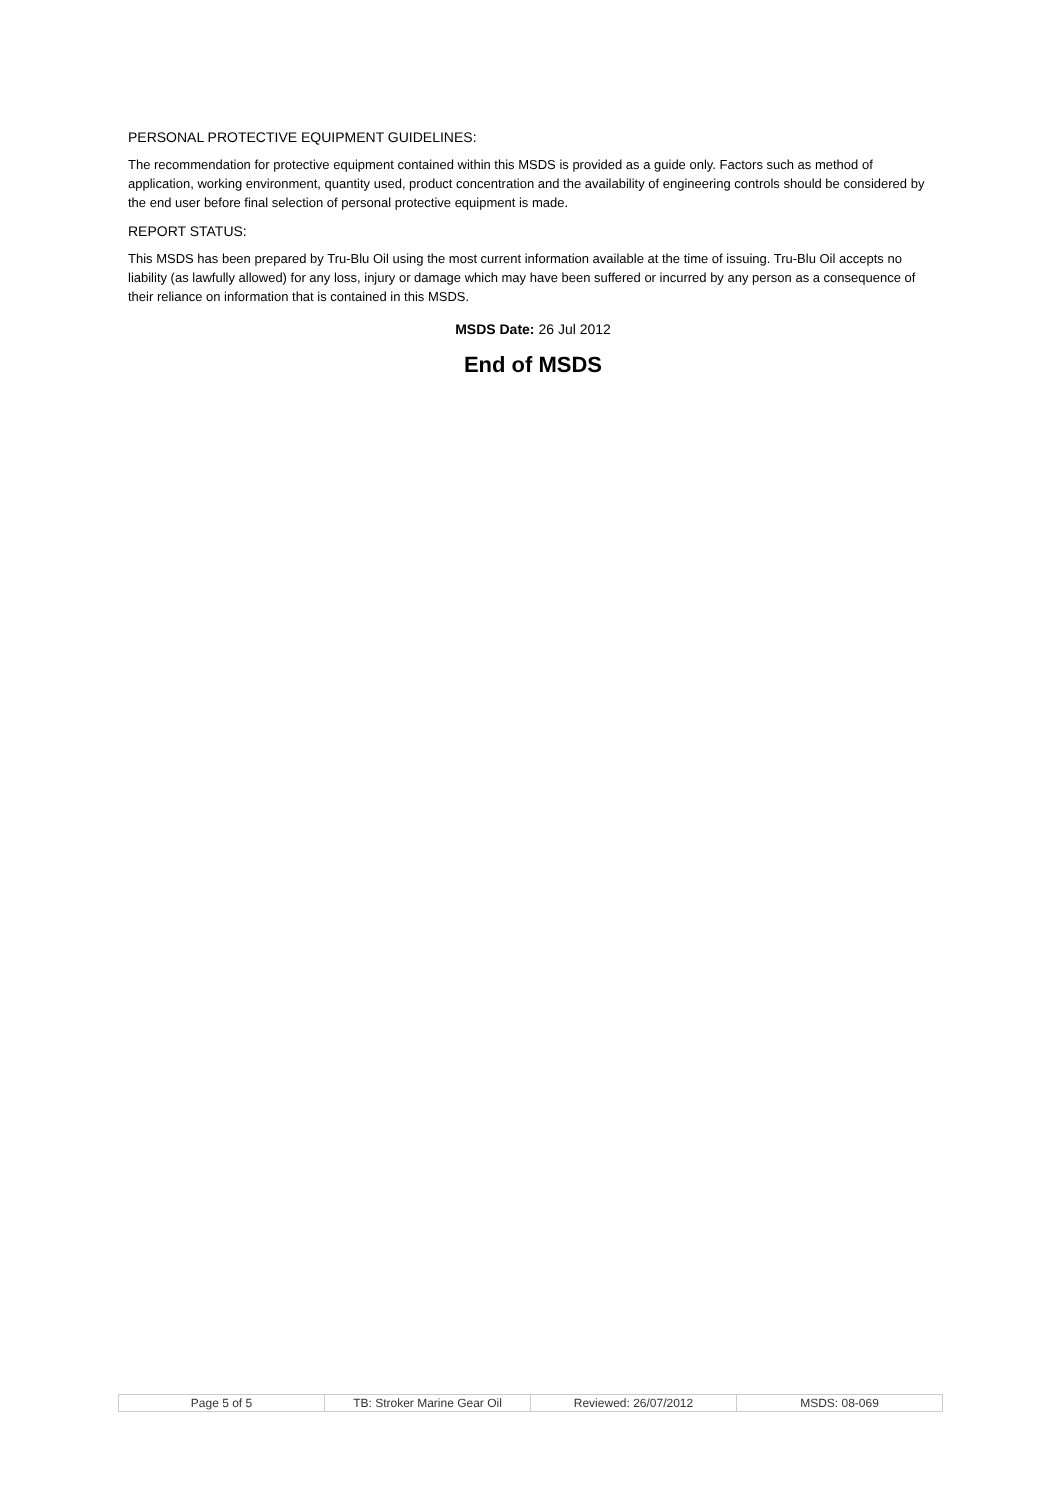PERSONAL PROTECTIVE EQUIPMENT GUIDELINES:
The recommendation for protective equipment contained within this MSDS is provided as a guide only. Factors such as method of application, working environment, quantity used, product concentration and the availability of engineering controls should be considered by the end user before final selection of personal protective equipment is made.
REPORT STATUS:
This MSDS has been prepared by Tru-Blu Oil using the most current information available at the time of issuing. Tru-Blu Oil accepts no liability (as lawfully allowed) for any loss, injury or damage which may have been suffered or incurred by any person as a consequence of their reliance on information that is contained in this MSDS.
MSDS Date: 26 Jul 2012
End of MSDS
| Page 5 of 5 | TB: Stroker Marine Gear Oil | Reviewed: 26/07/2012 | MSDS: 08-069 |